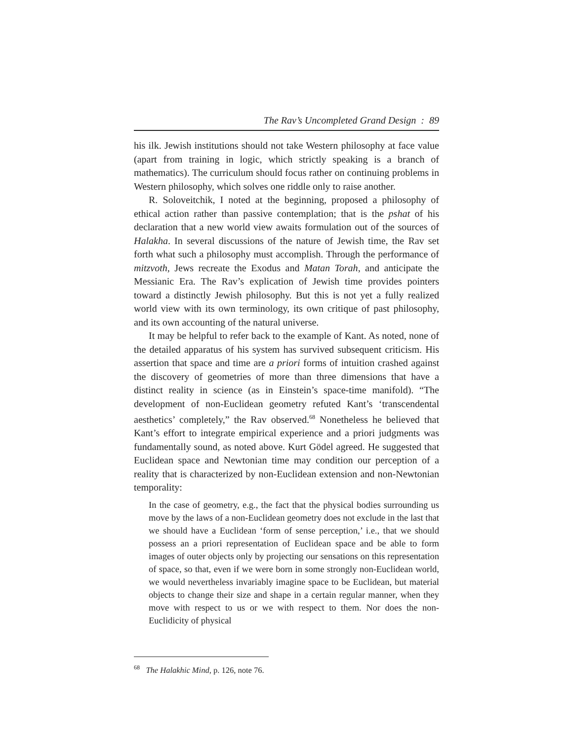The Rav’s Uncompleted Grand Design : 89
his ilk. Jewish institutions should not take Western philosophy at face value (apart from training in logic, which strictly speaking is a branch of mathematics). The curriculum should focus rather on continuing problems in Western philosophy, which solves one riddle only to raise another.
R. Soloveitchik, I noted at the beginning, proposed a philosophy of ethical action rather than passive contemplation; that is the pshat of his declaration that a new world view awaits formulation out of the sources of Halakha. In several discussions of the nature of Jewish time, the Rav set forth what such a philosophy must accomplish. Through the performance of mitzvoth, Jews recreate the Exodus and Matan Torah, and anticipate the Messianic Era. The Rav’s explication of Jewish time provides pointers toward a distinctly Jewish philosophy. But this is not yet a fully realized world view with its own terminology, its own critique of past philosophy, and its own accounting of the natural universe.
It may be helpful to refer back to the example of Kant. As noted, none of the detailed apparatus of his system has survived subsequent criticism. His assertion that space and time are a priori forms of intuition crashed against the discovery of geometries of more than three dimensions that have a distinct reality in science (as in Einstein’s space-time manifold). “The development of non-Euclidean geometry refuted Kant’s ‘transcendental aesthetics’ completely,” the Rav observed.<sup>68</sup> Nonetheless he believed that Kant’s effort to integrate empirical experience and a priori judgments was fundamentally sound, as noted above. Kurt Gödel agreed. He suggested that Euclidean space and Newtonian time may condition our perception of a reality that is characterized by non-Euclidean extension and non-Newtonian temporality:
In the case of geometry, e.g., the fact that the physical bodies surrounding us move by the laws of a non-Euclidean geometry does not exclude in the last that we should have a Euclidean ‘form of sense perception,’ i.e., that we should possess an a priori representation of Euclidean space and be able to form images of outer objects only by projecting our sensations on this representation of space, so that, even if we were born in some strongly non-Euclidean world, we would nevertheless invariably imagine space to be Euclidean, but material objects to change their size and shape in a certain regular manner, when they move with respect to us or we with respect to them. Nor does the non-Euclidicity of physical
<sup>68</sup> The Halakhic Mind, p. 126, note 76.